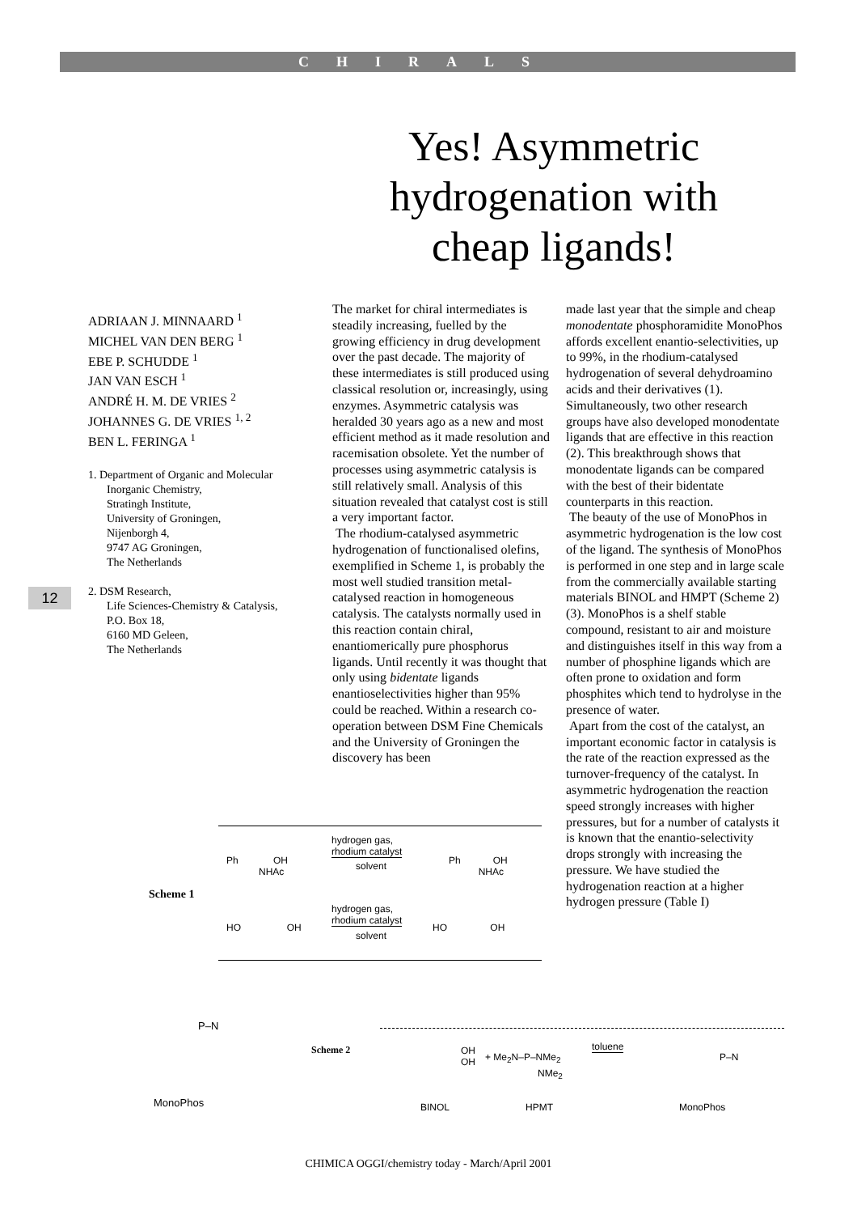CHIRALS
Yes! Asymmetric hydrogenation with cheap ligands!
ADRIAAN J. MINNAARD <sup>1</sup>
MICHEL VAN DEN BERG <sup>1</sup>
EBE P. SCHUDDE <sup>1</sup>
JAN VAN ESCH <sup>1</sup>
ANDRÉ H. M. DE VRIES <sup>2</sup>
JOHANNES G. DE VRIES <sup>1, 2</sup>
BEN L. FERINGA <sup>1</sup>
1. Department of Organic and Molecular Inorganic Chemistry,
Stratingh Institute,
University of Groningen,
Nijenborgh 4,
9747 AG Groningen,
The Netherlands
2. DSM Research,
Life Sciences-Chemistry & Catalysis,
P.O. Box 18,
6160 MD Geleen,
The Netherlands
12
The market for chiral intermediates is steadily increasing, fuelled by the growing efficiency in drug development over the past decade. The majority of these intermediates is still produced using classical resolution or, increasingly, using enzymes. Asymmetric catalysis was heralded 30 years ago as a new and most efficient method as it made resolution and racemisation obsolete. Yet the number of processes using asymmetric catalysis is still relatively small. Analysis of this situation revealed that catalyst cost is still a very important factor.
The rhodium-catalysed asymmetric hydrogenation of functionalised olefins, exemplified in Scheme 1, is probably the most well studied transition metal-catalysed reaction in homogeneous catalysis. The catalysts normally used in this reaction contain chiral, enantiomerically pure phosphorus ligands. Until recently it was thought that only using bidentate ligands enantioselectivities higher than 95% could be reached. Within a research co-operation between DSM Fine Chemicals and the University of Groningen the discovery has been
made last year that the simple and cheap monodentate phosphoramidite MonoPhos affords excellent enantio-selectivities, up to 99%, in the rhodium-catalysed hydrogenation of several dehydroamino acids and their derivatives (1). Simultaneously, two other research groups have also developed monodentate ligands that are effective in this reaction (2). This breakthrough shows that monodentate ligands can be compared with the best of their bidentate counterparts in this reaction.
The beauty of the use of MonoPhos in asymmetric hydrogenation is the low cost of the ligand. The synthesis of MonoPhos is performed in one step and in large scale from the commercially available starting materials BINOL and HMPT (Scheme 2) (3). MonoPhos is a shelf stable compound, resistant to air and moisture and distinguishes itself in this way from a number of phosphine ligands which are often prone to oxidation and form phosphites which tend to hydrolyse in the presence of water.
Apart from the cost of the catalyst, an important economic factor in catalysis is the rate of the reaction expressed as the turnover-frequency of the catalyst. In asymmetric hydrogenation the reaction speed strongly increases with higher pressures, but for a number of catalysts it is known that the enantio-selectivity drops strongly with increasing the pressure. We have studied the hydrogenation reaction at a higher hydrogen pressure (Table I)
Scheme 1
Ph OH
NHAc
hydrogen gas,
rhodium catalyst
solvent
Ph OH
NHAc
HO OH
hydrogen gas,
rhodium catalyst
solvent
HO OH
P–N
MonoPhos
Scheme 2
OH
OH
+ Me<sub>2</sub>N–P–NMe<sub>2</sub>
NMe<sub>2</sub>
toluene
P–N
BINOL HPMT MonoPhos
CHIMICA OGGI/chemistry today - March/April 2001